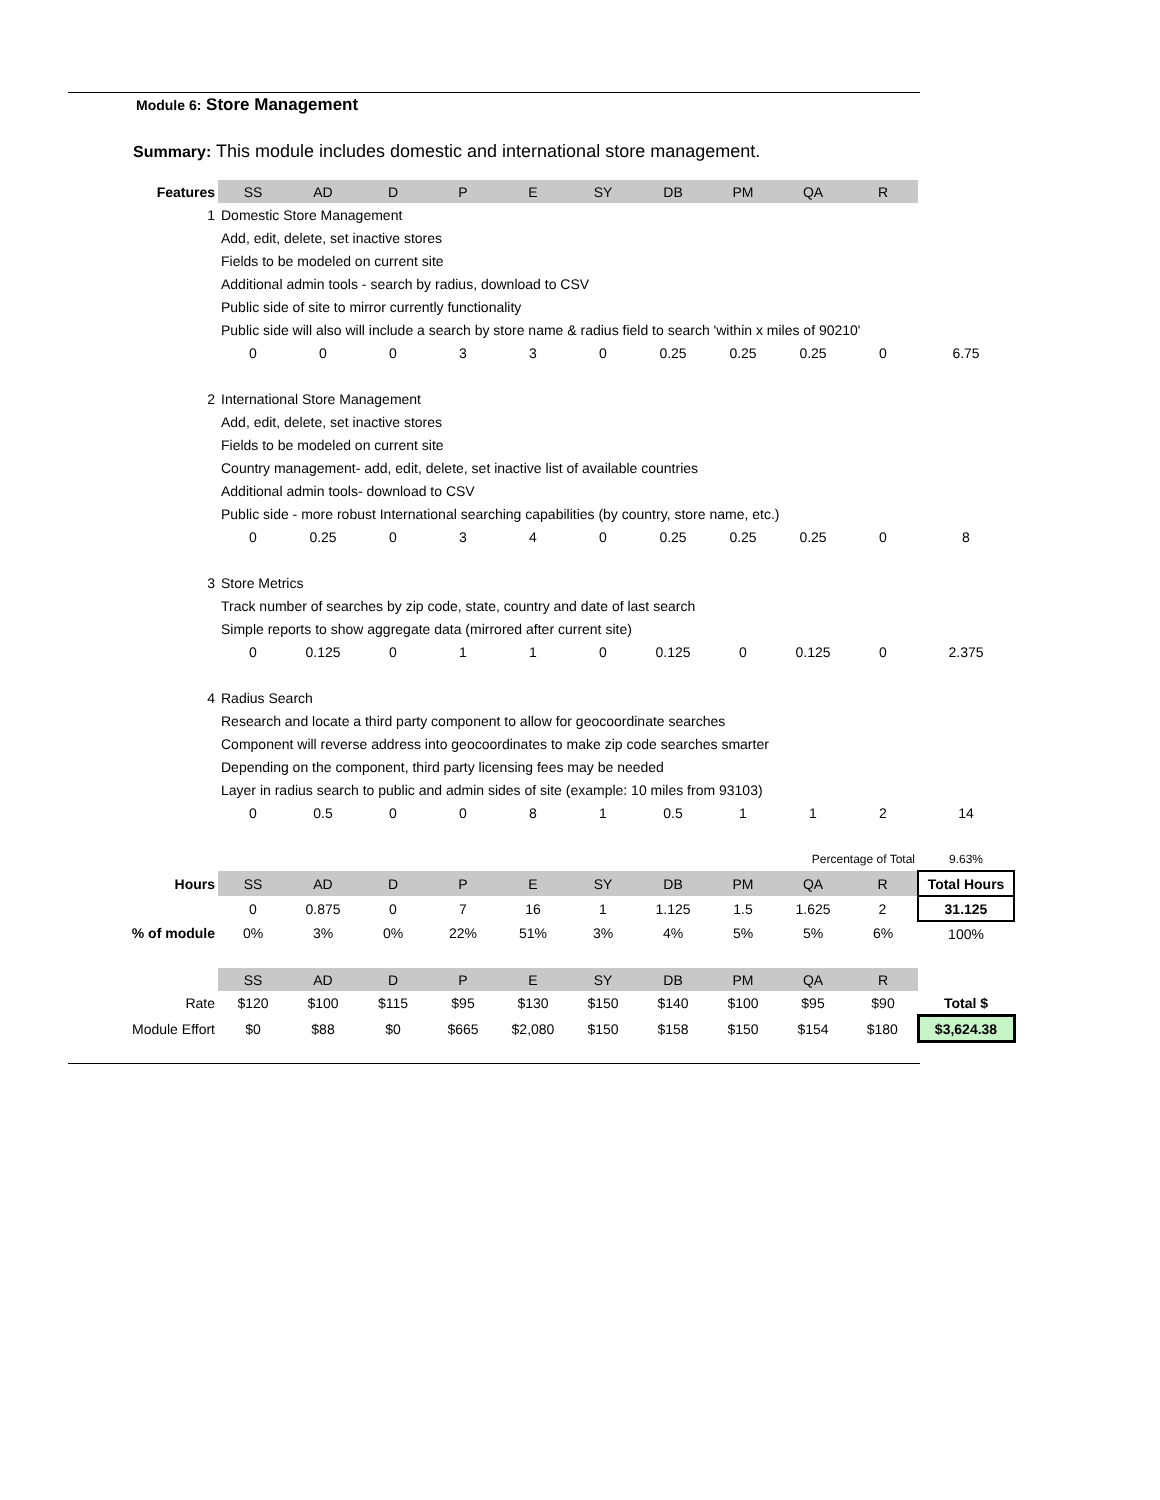Module 6: Store Management
Summary: This module includes domestic and international store management.
| Features | SS | AD | D | P | E | SY | DB | PM | QA | R | |
| --- | --- | --- | --- | --- | --- | --- | --- | --- | --- | --- | --- |
| 1 | Domestic Store Management | | | | | | | | | | |
| | Add, edit, delete, set inactive stores | | | | | | | | | | |
| | Fields to be modeled on current site | | | | | | | | | | |
| | Additional admin tools - search by radius, download to CSV | | | | | | | | | | |
| | Public side of site to mirror currently functionality | | | | | | | | | | |
| | Public side will also will include a search by store name & radius field to search 'within x miles of 90210' | | | | | | | | | | |
| | 0 | 0 | 0 | 3 | 3 | 0 | 0.25 | 0.25 | 0.25 | 0 | 6.75 |
| 2 | International Store Management | | | | | | | | | | |
| | Add, edit, delete, set inactive stores | | | | | | | | | | |
| | Fields to be modeled on current site | | | | | | | | | | |
| | Country management- add, edit, delete, set inactive list of available countries | | | | | | | | | | |
| | Additional admin tools- download to CSV | | | | | | | | | | |
| | Public side - more robust International searching capabilities (by country, store name, etc.) | | | | | | | | | | |
| | 0 | 0.25 | 0 | 3 | 4 | 0 | 0.25 | 0.25 | 0.25 | 0 | 8 |
| 3 | Store Metrics | | | | | | | | | | |
| | Track number of searches by zip code, state, country and date of last search | | | | | | | | | | |
| | Simple reports to show aggregate data (mirrored after current site) | | | | | | | | | | |
| | 0 | 0.125 | 0 | 1 | 1 | 0 | 0.125 | 0 | 0.125 | 0 | 2.375 |
| 4 | Radius Search | | | | | | | | | | |
| | Research and locate a third party component to allow for geocoordinate searches | | | | | | | | | | |
| | Component will reverse address into geocoordinates to make zip code searches smarter | | | | | | | | | | |
| | Depending on the component, third party licensing fees may be needed | | | | | | | | | | |
| | Layer in radius search to public and admin sides of site (example: 10 miles from 93103) | | | | | | | | | | |
| | 0 | 0.5 | 0 | 0 | 8 | 1 | 0.5 | 1 | 1 | 2 | 14 |
| | | | | | | | | | Percentage of Total | | 9.63% |
| Hours | SS | AD | D | P | E | SY | DB | PM | QA | R | Total Hours |
| | 0 | 0.875 | 0 | 7 | 16 | 1 | 1.125 | 1.5 | 1.625 | 2 | 31.125 |
| % of module | 0% | 3% | 0% | 22% | 51% | 3% | 4% | 5% | 5% | 6% | 100% |
| | SS | AD | D | P | E | SY | DB | PM | QA | R | |
| Rate | $120 | $100 | $115 | $95 | $130 | $150 | $140 | $100 | $95 | $90 | Total $ |
| Module Effort | $0 | $88 | $0 | $665 | $2,080 | $150 | $158 | $150 | $154 | $180 | $3,624.38 |